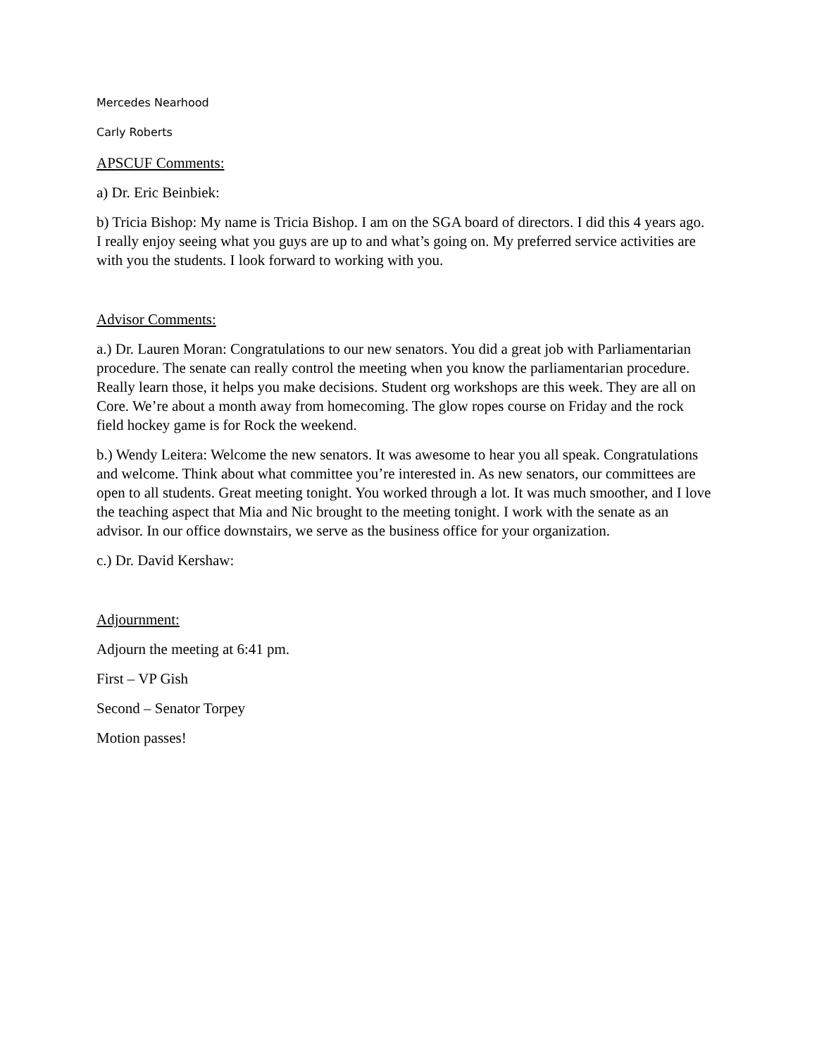Mercedes Nearhood
Carly Roberts
APSCUF Comments:
a) Dr. Eric Beinbiek:
b) Tricia Bishop: My name is Tricia Bishop. I am on the SGA board of directors. I did this 4 years ago. I really enjoy seeing what you guys are up to and what’s going on. My preferred service activities are with you the students. I look forward to working with you.
Advisor Comments:
a.) Dr. Lauren Moran: Congratulations to our new senators. You did a great job with Parliamentarian procedure. The senate can really control the meeting when you know the parliamentarian procedure. Really learn those, it helps you make decisions. Student org workshops are this week. They are all on Core. We’re about a month away from homecoming. The glow ropes course on Friday and the rock field hockey game is for Rock the weekend.
b.) Wendy Leitera: Welcome the new senators. It was awesome to hear you all speak. Congratulations and welcome. Think about what committee you’re interested in. As new senators, our committees are open to all students. Great meeting tonight. You worked through a lot. It was much smoother, and I love the teaching aspect that Mia and Nic brought to the meeting tonight. I work with the senate as an advisor. In our office downstairs, we serve as the business office for your organization.
c.) Dr. David Kershaw:
Adjournment:
Adjourn the meeting at 6:41 pm.
First – VP Gish
Second – Senator Torpey
Motion passes!